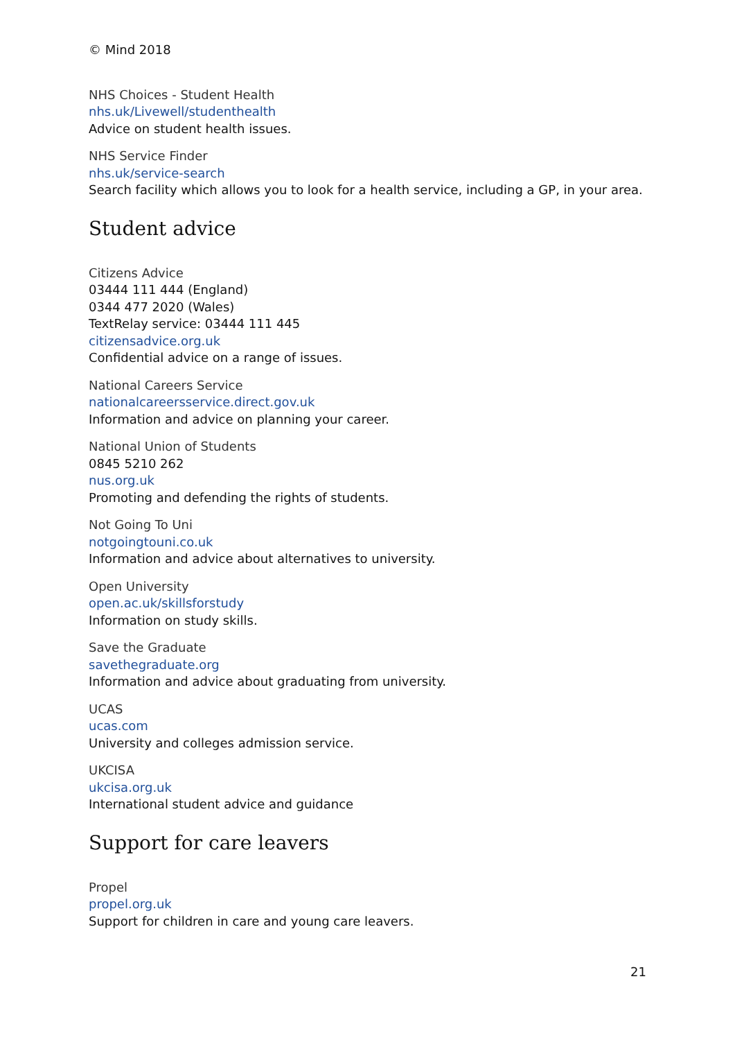© Mind 2018
NHS Choices - Student Health
nhs.uk/Livewell/studenthealth
Advice on student health issues.
NHS Service Finder
nhs.uk/service-search
Search facility which allows you to look for a health service, including a GP, in your area.
Student advice
Citizens Advice
03444 111 444 (England)
0344 477 2020 (Wales)
TextRelay service: 03444 111 445
citizensadvice.org.uk
Confidential advice on a range of issues.
National Careers Service
nationalcareersservice.direct.gov.uk
Information and advice on planning your career.
National Union of Students
0845 5210 262
nus.org.uk
Promoting and defending the rights of students.
Not Going To Uni
notgoingtouni.co.uk
Information and advice about alternatives to university.
Open University
open.ac.uk/skillsforstudy
Information on study skills.
Save the Graduate
savethegraduate.org
Information and advice about graduating from university.
UCAS
ucas.com
University and colleges admission service.
UKCISA
ukcisa.org.uk
International student advice and guidance
Support for care leavers
Propel
propel.org.uk
Support for children in care and young care leavers.
21